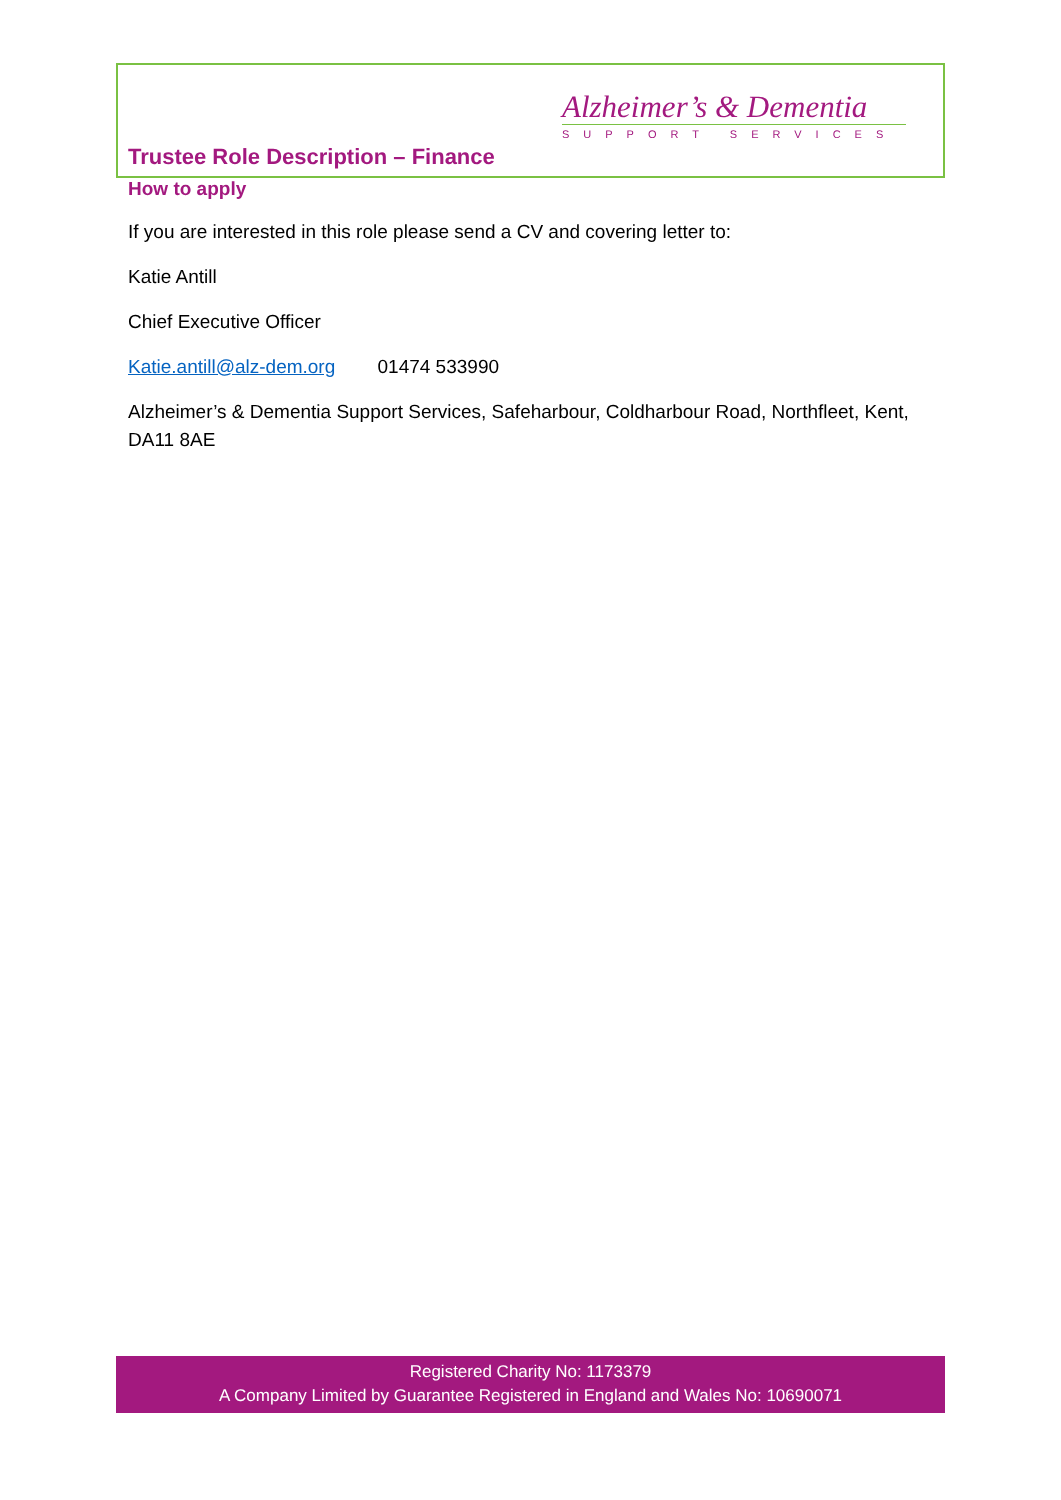Alzheimer’s & Dementia
SUPPORT SERVICES
Trustee Role Description – Finance
How to apply
If you are interested in this role please send a CV and covering letter to:
Katie Antill
Chief Executive Officer
Katie.antill@alz-dem.org 01474 533990
Alzheimer’s & Dementia Support Services, Safeharbour, Coldharbour Road, Northfleet, Kent, DA11 8AE
Registered Charity No: 1173379
A Company Limited by Guarantee Registered in England and Wales No: 10690071